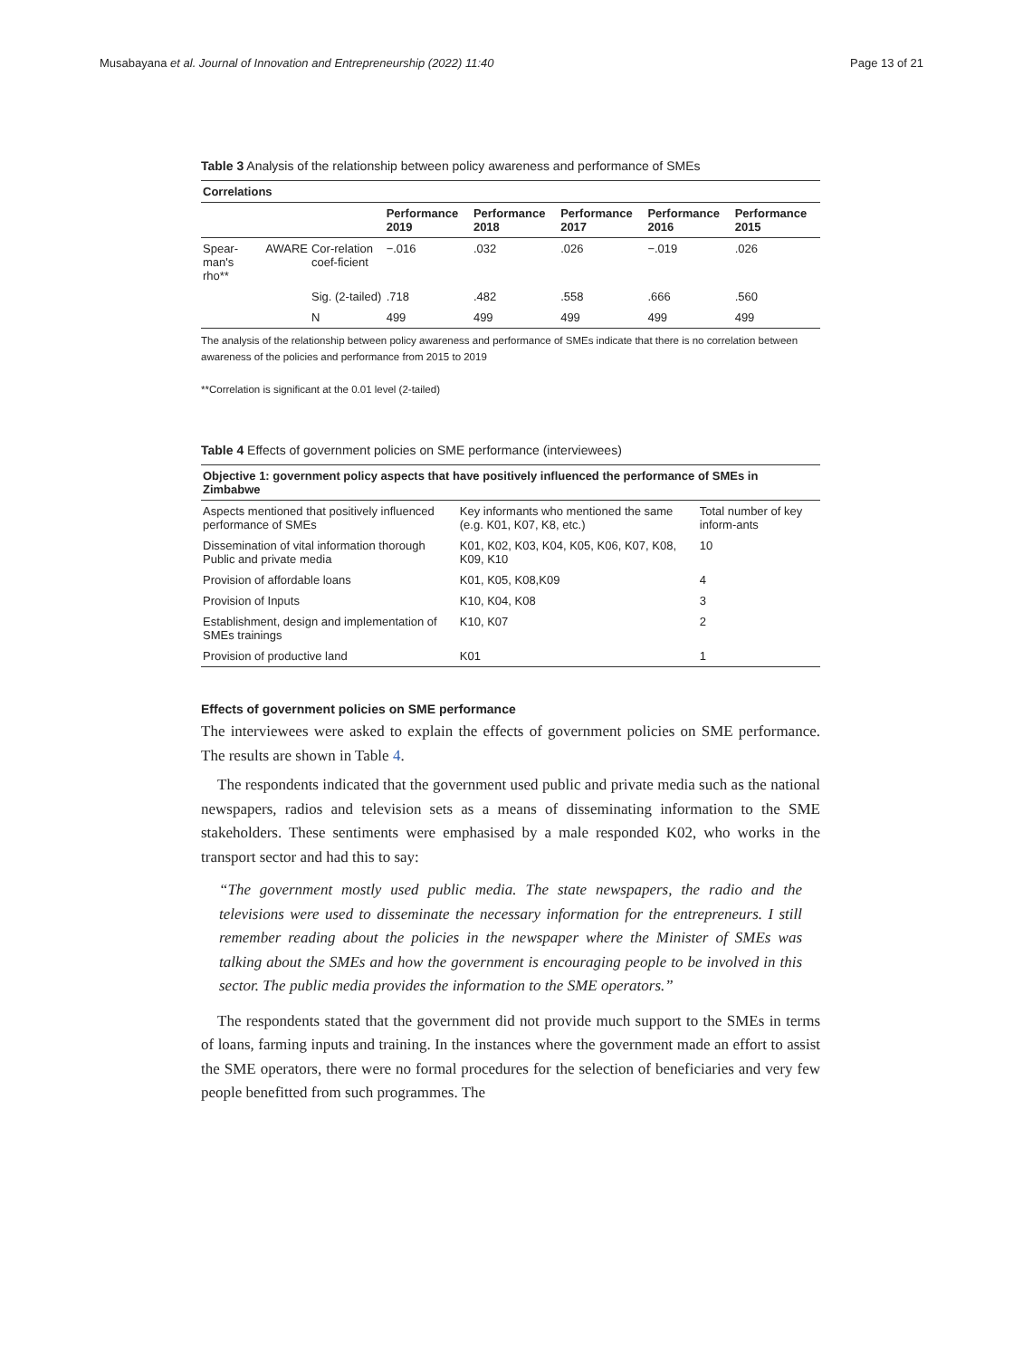Musabayana et al. Journal of Innovation and Entrepreneurship (2022) 11:40 Page 13 of 21
Table 3 Analysis of the relationship between policy awareness and performance of SMEs
| Correlations | | | | | | | |
| --- | --- | --- | --- | --- | --- | --- | --- |
| | | | Performance 2019 | Performance 2018 | Performance 2017 | Performance 2016 | Performance 2015 |
| Spear-man's rho** | AWARE | Cor-relation coef-ficient | −.016 | .032 | .026 | −.019 | .026 |
| | | Sig. (2-tailed) | .718 | .482 | .558 | .666 | .560 |
| | | N | 499 | 499 | 499 | 499 | 499 |
The analysis of the relationship between policy awareness and performance of SMEs indicate that there is no correlation between awareness of the policies and performance from 2015 to 2019
**Correlation is significant at the 0.01 level (2-tailed)
Table 4 Effects of government policies on SME performance (interviewees)
| Objective 1: government policy aspects that have positively influenced the performance of SMEs in Zimbabwe | | |
| --- | --- | --- |
| Aspects mentioned that positively influenced performance of SMEs | Key informants who mentioned the same (e.g. K01, K07, K8, etc.) | Total number of key inform-ants |
| Dissemination of vital information thorough Public and private media | K01, K02, K03, K04, K05, K06, K07, K08, K09, K10 | 10 |
| Provision of affordable loans | K01, K05, K08,K09 | 4 |
| Provision of Inputs | K10, K04, K08 | 3 |
| Establishment, design and implementation of SMEs trainings | K10, K07 | 2 |
| Provision of productive land | K01 | 1 |
Effects of government policies on SME performance
The interviewees were asked to explain the effects of government policies on SME performance. The results are shown in Table 4.
The respondents indicated that the government used public and private media such as the national newspapers, radios and television sets as a means of disseminating information to the SME stakeholders. These sentiments were emphasised by a male responded K02, who works in the transport sector and had this to say:
“The government mostly used public media. The state newspapers, the radio and the televisions were used to disseminate the necessary information for the entrepreneurs. I still remember reading about the policies in the newspaper where the Minister of SMEs was talking about the SMEs and how the government is encouraging people to be involved in this sector. The public media provides the information to the SME operators.”
The respondents stated that the government did not provide much support to the SMEs in terms of loans, farming inputs and training. In the instances where the government made an effort to assist the SME operators, there were no formal procedures for the selection of beneficiaries and very few people benefitted from such programmes. The